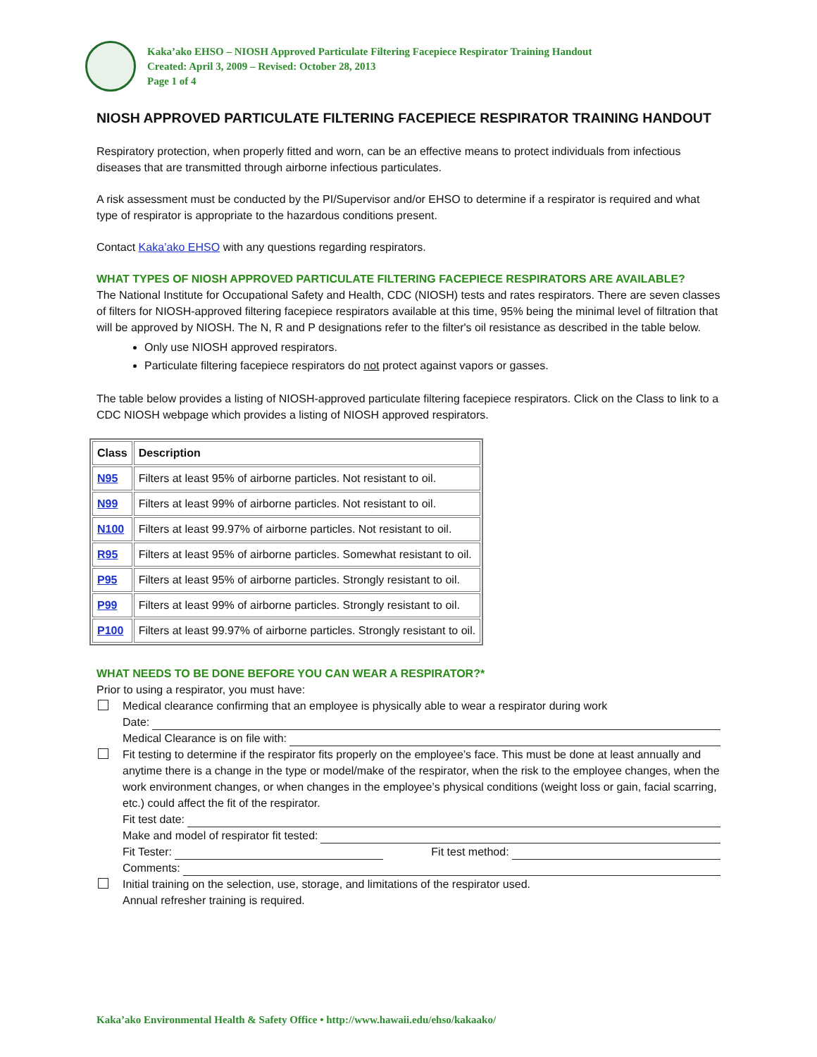Kaka’ako EHSO – NIOSH Approved Particulate Filtering Facepiece Respirator Training Handout
Created: April 3, 2009 – Revised: October 28, 2013
Page 1 of 4
NIOSH APPROVED PARTICULATE FILTERING FACEPIECE RESPIRATOR TRAINING HANDOUT
Respiratory protection, when properly fitted and worn, can be an effective means to protect individuals from infectious diseases that are transmitted through airborne infectious particulates.
A risk assessment must be conducted by the PI/Supervisor and/or EHSO to determine if a respirator is required and what type of respirator is appropriate to the hazardous conditions present.
Contact Kaka’ako EHSO with any questions regarding respirators.
WHAT TYPES OF NIOSH APPROVED PARTICULATE FILTERING FACEPIECE RESPIRATORS ARE AVAILABLE?
The National Institute for Occupational Safety and Health, CDC (NIOSH) tests and rates respirators. There are seven classes of filters for NIOSH-approved filtering facepiece respirators available at this time, 95% being the minimal level of filtration that will be approved by NIOSH. The N, R and P designations refer to the filter's oil resistance as described in the table below.
Only use NIOSH approved respirators.
Particulate filtering facepiece respirators do not protect against vapors or gasses.
The table below provides a listing of NIOSH-approved particulate filtering facepiece respirators. Click on the Class to link to a CDC NIOSH webpage which provides a listing of NIOSH approved respirators.
| Class | Description |
| --- | --- |
| N95 | Filters at least 95% of airborne particles. Not resistant to oil. |
| N99 | Filters at least 99% of airborne particles. Not resistant to oil. |
| N100 | Filters at least 99.97% of airborne particles. Not resistant to oil. |
| R95 | Filters at least 95% of airborne particles. Somewhat resistant to oil. |
| P95 | Filters at least 95% of airborne particles. Strongly resistant to oil. |
| P99 | Filters at least 99% of airborne particles. Strongly resistant to oil. |
| P100 | Filters at least 99.97% of airborne particles. Strongly resistant to oil. |
WHAT NEEDS TO BE DONE BEFORE YOU CAN WEAR A RESPIRATOR?*
Prior to using a respirator, you must have:
Medical clearance confirming that an employee is physically able to wear a respirator during work
Date:
Medical Clearance is on file with:
Fit testing to determine if the respirator fits properly on the employee’s face. This must be done at least annually and anytime there is a change in the type or model/make of the respirator, when the risk to the employee changes, when the work environment changes, or when changes in the employee’s physical conditions (weight loss or gain, facial scarring, etc.) could affect the fit of the respirator.
Fit test date:
Make and model of respirator fit tested:
Fit Tester: Fit test method:
Comments:
Initial training on the selection, use, storage, and limitations of the respirator used.
Annual refresher training is required.
Kaka’ako Environmental Health & Safety Office • http://www.hawaii.edu/ehso/kakaako/